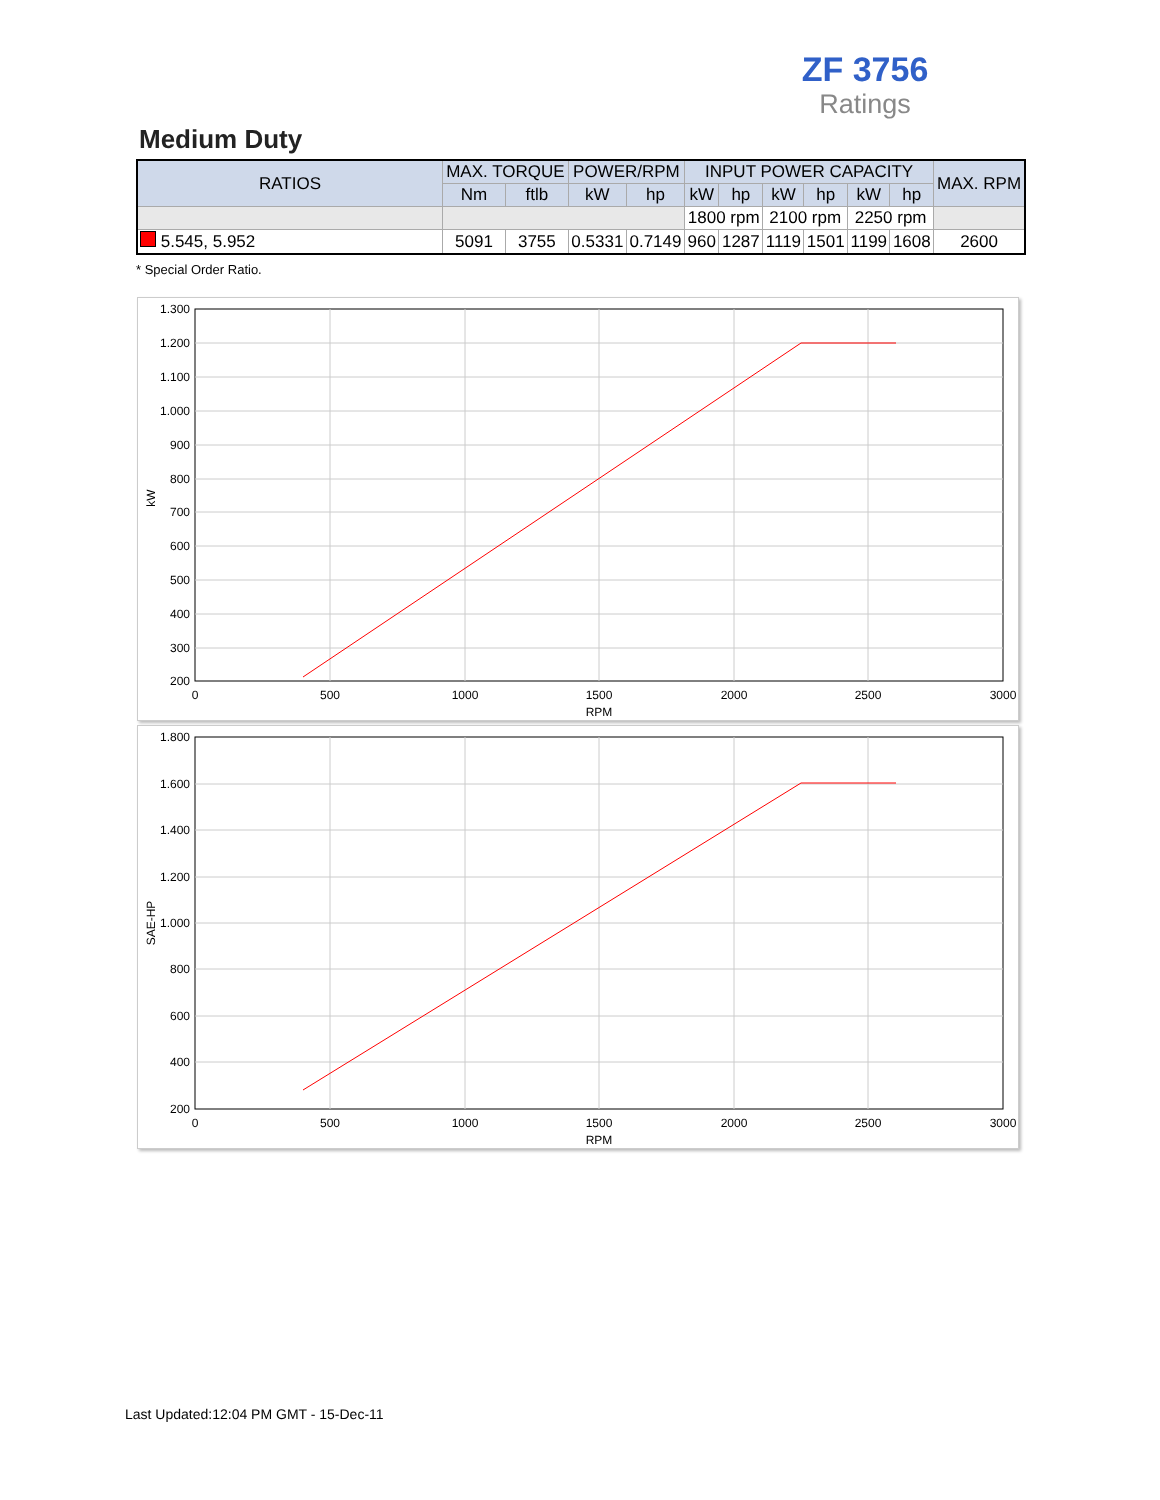ZF 3756
Ratings
Medium Duty
| RATIOS | MAX. TORQUE | | POWER/RPM | | INPUT POWER CAPACITY | | | | | | MAX. RPM |
| --- | --- | --- | --- | --- | --- | --- | --- | --- | --- | --- | --- |
| | Nm | ftlb | kW | hp | kW | hp | kW | hp | kW | hp | |
| | | | | | 1800 rpm | | 2100 rpm | | 2250 rpm | | |
| 5.545, 5.952 | 5091 | 3755 | 0.5331 | 0.7149 | 960 | 1287 | 1119 | 1501 | 1199 | 1608 | 2600 |
* Special Order Ratio.
1.300
1.200
1.100
1.000
900
800
700
600
500
400
300
200
0
500
1000
1500
2000
2500
3000
RPM
kW
1.800
1.600
1.400
1.200
1.000
800
600
400
200
0
500
1000
1500
2000
2500
3000
RPM
SAE-HP
Last Updated:12:04 PM GMT - 15-Dec-11